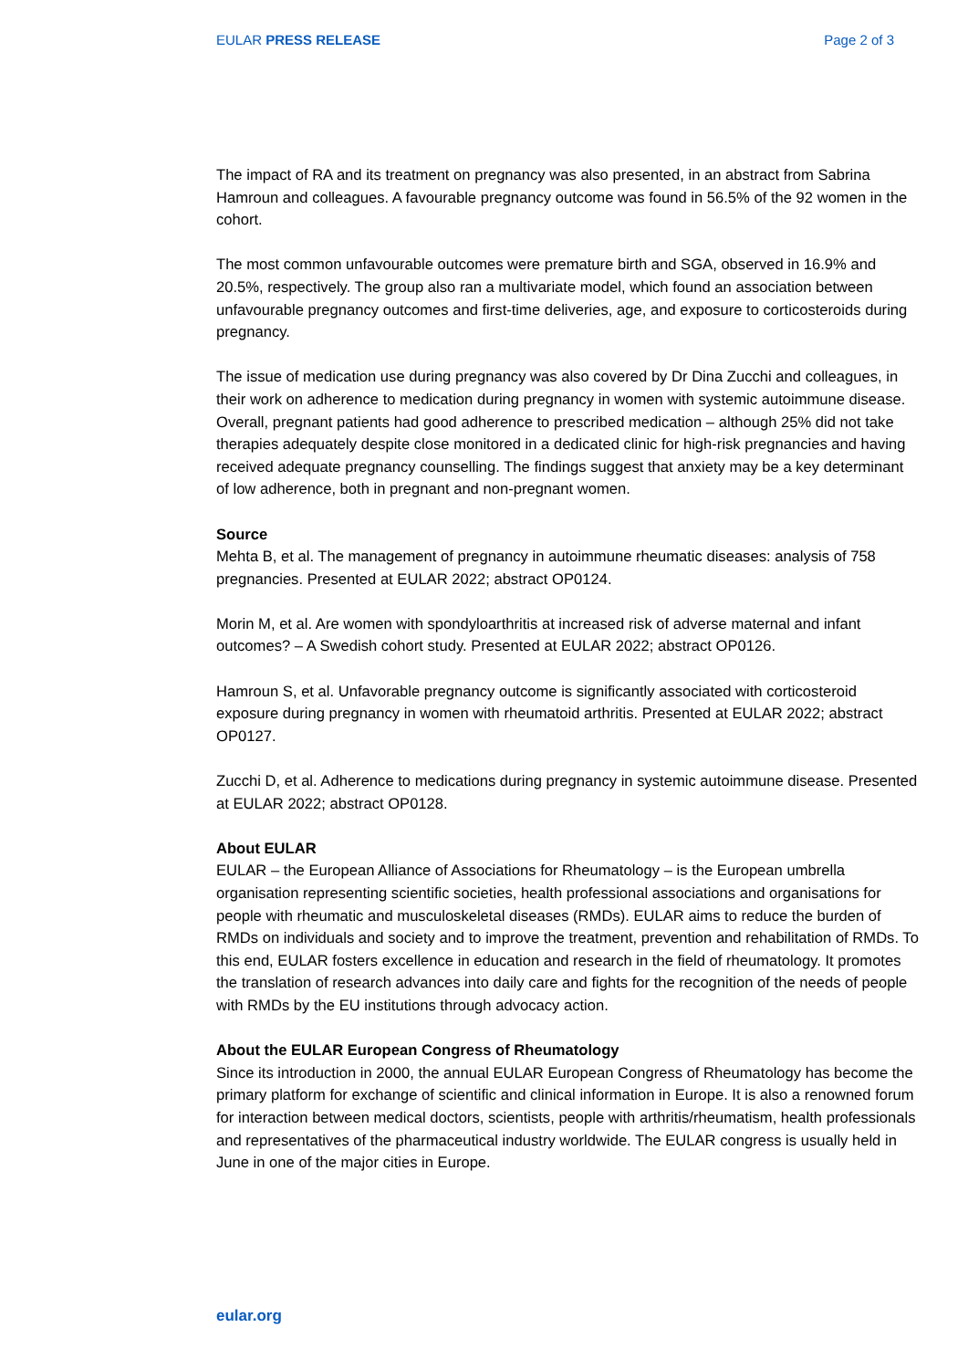EULAR PRESS RELEASE Page 2 of 3
The impact of RA and its treatment on pregnancy was also presented, in an abstract from Sabrina Hamroun and colleagues. A favourable pregnancy outcome was found in 56.5% of the 92 women in the cohort.
The most common unfavourable outcomes were premature birth and SGA, observed in 16.9% and 20.5%, respectively. The group also ran a multivariate model, which found an association between unfavourable pregnancy outcomes and first-time deliveries, age, and exposure to corticosteroids during pregnancy.
The issue of medication use during pregnancy was also covered by Dr Dina Zucchi and colleagues, in their work on adherence to medication during pregnancy in women with systemic autoimmune disease. Overall, pregnant patients had good adherence to prescribed medication – although 25% did not take therapies adequately despite close monitored in a dedicated clinic for high-risk pregnancies and having received adequate pregnancy counselling. The findings suggest that anxiety may be a key determinant of low adherence, both in pregnant and non-pregnant women.
Source
Mehta B, et al. The management of pregnancy in autoimmune rheumatic diseases: analysis of 758 pregnancies. Presented at EULAR 2022; abstract OP0124.
Morin M, et al. Are women with spondyloarthritis at increased risk of adverse maternal and infant outcomes? – A Swedish cohort study. Presented at EULAR 2022; abstract OP0126.
Hamroun S, et al. Unfavorable pregnancy outcome is significantly associated with corticosteroid exposure during pregnancy in women with rheumatoid arthritis. Presented at EULAR 2022; abstract OP0127.
Zucchi D, et al. Adherence to medications during pregnancy in systemic autoimmune disease. Presented at EULAR 2022; abstract OP0128.
About EULAR
EULAR – the European Alliance of Associations for Rheumatology – is the European umbrella organisation representing scientific societies, health professional associations and organisations for people with rheumatic and musculoskeletal diseases (RMDs). EULAR aims to reduce the burden of RMDs on individuals and society and to improve the treatment, prevention and rehabilitation of RMDs. To this end, EULAR fosters excellence in education and research in the field of rheumatology. It promotes the translation of research advances into daily care and fights for the recognition of the needs of people with RMDs by the EU institutions through advocacy action.
About the EULAR European Congress of Rheumatology
Since its introduction in 2000, the annual EULAR European Congress of Rheumatology has become the primary platform for exchange of scientific and clinical information in Europe. It is also a renowned forum for interaction between medical doctors, scientists, people with arthritis/rheumatism, health professionals and representatives of the pharmaceutical industry worldwide. The EULAR congress is usually held in June in one of the major cities in Europe.
eular.org